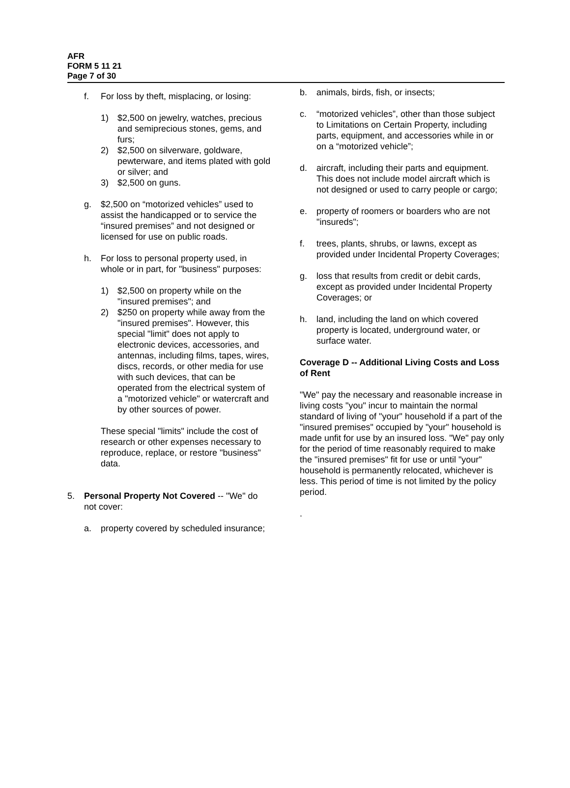AFR
FORM 5 11 21
Page 7 of 30
f. For loss by theft, misplacing, or losing:
1) $2,500 on jewelry, watches, precious and semiprecious stones, gems, and furs;
2) $2,500 on silverware, goldware, pewterware, and items plated with gold or silver; and
3) $2,500 on guns.
g. $2,500 on “motorized vehicles” used to assist the handicapped or to service the “insured premises” and not designed or licensed for use on public roads.
h. For loss to personal property used, in whole or in part, for "business" purposes:
1) $2,500 on property while on the "insured premises"; and
2) $250 on property while away from the "insured premises". However, this special "limit" does not apply to electronic devices, accessories, and antennas, including films, tapes, wires, discs, records, or other media for use with such devices, that can be operated from the electrical system of a "motorized vehicle" or watercraft and by other sources of power.
These special "limits" include the cost of research or other expenses necessary to reproduce, replace, or restore "business" data.
5. Personal Property Not Covered -- "We" do not cover:
a. property covered by scheduled insurance;
b. animals, birds, fish, or insects;
c. “motorized vehicles”, other than those subject to Limitations on Certain Property, including parts, equipment, and accessories while in or on a “motorized vehicle”;
d. aircraft, including their parts and equipment. This does not include model aircraft which is not designed or used to carry people or cargo;
e. property of roomers or boarders who are not "insureds";
f. trees, plants, shrubs, or lawns, except as provided under Incidental Property Coverages;
g. loss that results from credit or debit cards, except as provided under Incidental Property Coverages; or
h. land, including the land on which covered property is located, underground water, or surface water.
Coverage D -- Additional Living Costs and Loss of Rent
"We" pay the necessary and reasonable increase in living costs "you" incur to maintain the normal standard of living of "your" household if a part of the "insured premises" occupied by "your" household is made unfit for use by an insured loss. "We" pay only for the period of time reasonably required to make the "insured premises" fit for use or until "your" household is permanently relocated, whichever is less. This period of time is not limited by the policy period.
.